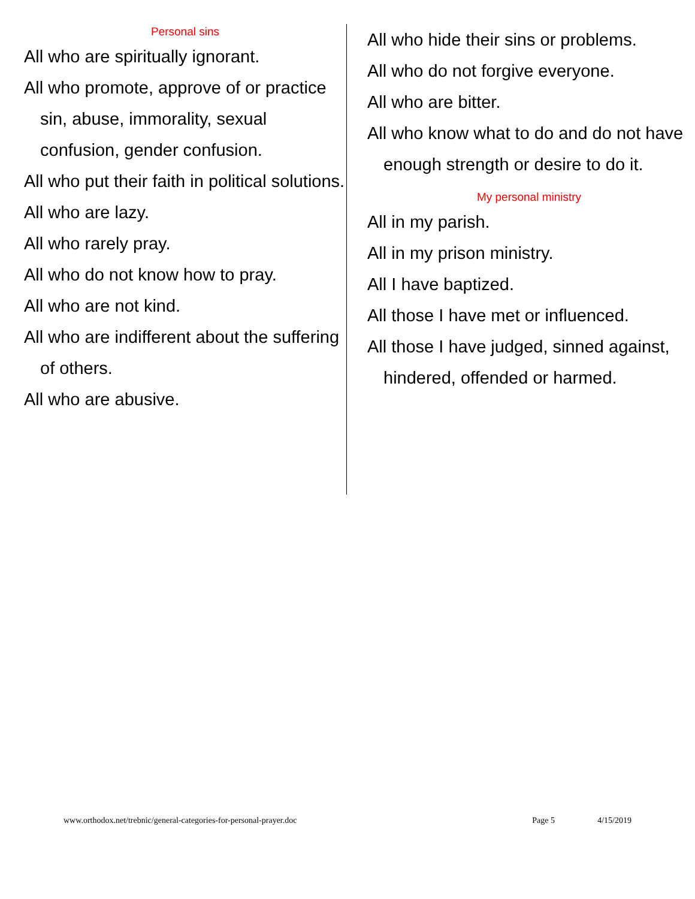Personal sins
All who are spiritually ignorant.
All who promote, approve of or practice sin, abuse, immorality, sexual confusion, gender confusion.
All who put their faith in political solutions.
All who are lazy.
All who rarely pray.
All who do not know how to pray.
All who are not kind.
All who are indifferent about the suffering of others.
All who are abusive.
All who hide their sins or problems.
All who do not forgive everyone.
All who are bitter.
All who know what to do and do not have enough strength or desire to do it.
My personal ministry
All in my parish.
All in my prison ministry.
All I have baptized.
All those I have met or influenced.
All those I have judged, sinned against, hindered, offended or harmed.
www.orthodox.net/trebnic/general-categories-for-personal-prayer.doc Page 5 4/15/2019